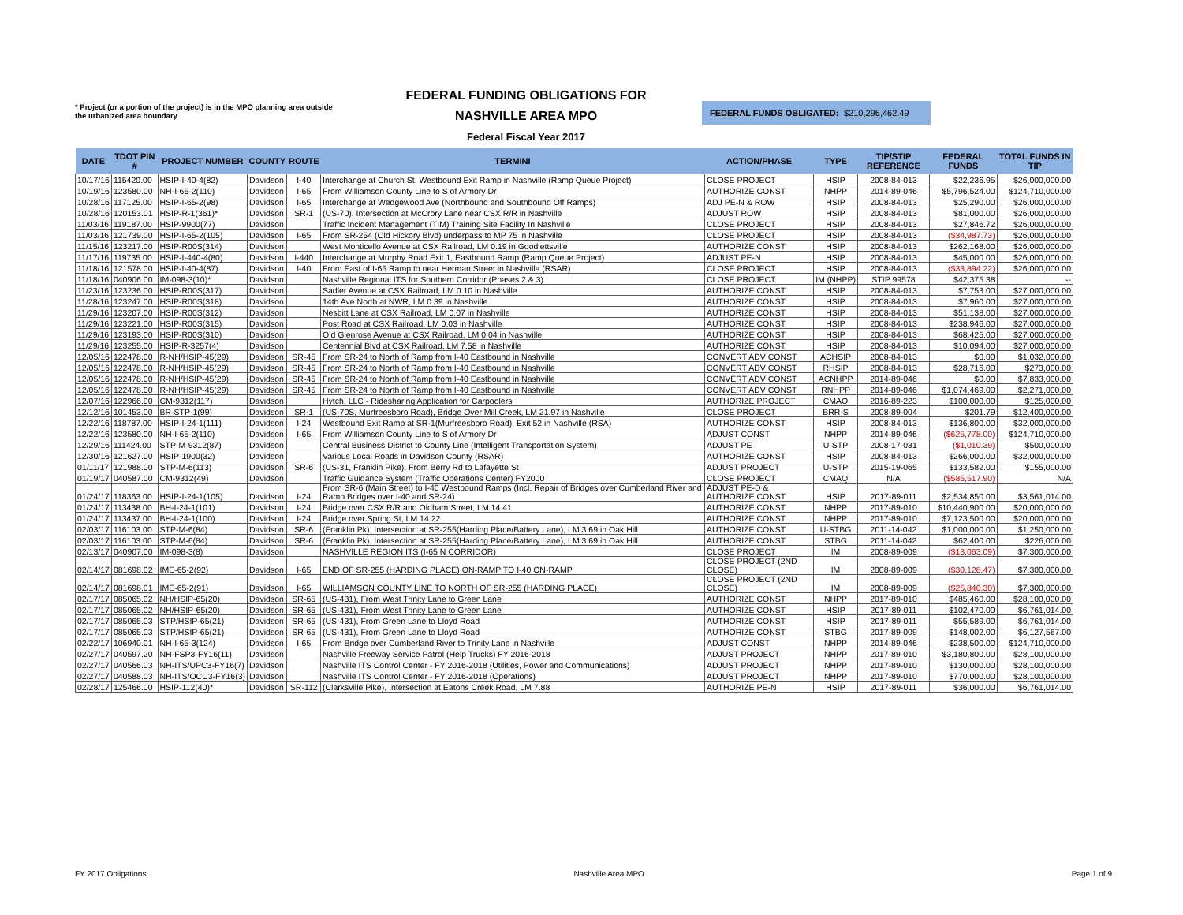* Project (or a portion of the project) is in the MPO planning area outside the urbanized area boundary
FEDERAL FUNDING OBLIGATIONS FOR
NASHVILLE AREA MPO
Federal Fiscal Year 2017
FEDERAL FUNDS OBLIGATED: $210,296,462.49
| DATE | TDOT PIN # | PROJECT NUMBER | COUNTY | ROUTE | TERMINI | ACTION/PHASE | TYPE | TIP/STIP REFERENCE | FEDERAL FUNDS | TOTAL FUNDS IN TIP |
| --- | --- | --- | --- | --- | --- | --- | --- | --- | --- | --- |
| 10/17/16 | 115420.00 | HSIP-I-40-4(82) | Davidson | I-40 | Interchange at Church St, Westbound Exit Ramp in Nashville (Ramp Queue Project) | CLOSE PROJECT | HSIP | 2008-84-013 | $22,236.95 | $26,000,000.00 |
| 10/19/16 | 123580.00 | NH-I-65-2(110) | Davidson | I-65 | From Williamson County Line to S of Armory Dr | AUTHORIZE CONST | NHPP | 2014-89-046 | $5,796,524.00 | $124,710,000.00 |
| 10/28/16 | 117125.00 | HSIP-I-65-2(98) | Davidson | I-65 | Interchange at Wedgewood Ave (Northbound and Southbound Off Ramps) | ADJ PE-N & ROW | HSIP | 2008-84-013 | $25,290.00 | $26,000,000.00 |
| 10/28/16 | 120153.01 | HSIP-R-1(361)* | Davidson | SR-1 | (US-70), Intersection at McCrory Lane near CSX R/R in Nashville | ADJUST ROW | HSIP | 2008-84-013 | $81,000.00 | $26,000,000.00 |
| 11/03/16 | 119187.00 | HSIP-9900(77) | Davidson | | Traffic Incident Management (TIM) Training Site Facility In Nashville | CLOSE PROJECT | HSIP | 2008-84-013 | $27,846.72 | $26,000,000.00 |
| 11/03/16 | 121739.00 | HSIP-I-65-2(105) | Davidson | I-65 | From SR-254 (Old Hickory Blvd) underpass to MP 75 in Nashville | CLOSE PROJECT | HSIP | 2008-84-013 | ($34,987.73) | $26,000,000.00 |
| 11/15/16 | 123217.00 | HSIP-R00S(314) | Davidson | | West Monticello Avenue at CSX Railroad, LM 0.19 in Goodlettsville | AUTHORIZE CONST | HSIP | 2008-84-013 | $262,168.00 | $26,000,000.00 |
| 11/17/16 | 119735.00 | HSIP-I-440-4(80) | Davidson | I-440 | Interchange at Murphy Road Exit 1, Eastbound Ramp (Ramp Queue Project) | ADJUST PE-N | HSIP | 2008-84-013 | $45,000.00 | $26,000,000.00 |
| 11/18/16 | 121578.00 | HSIP-I-40-4(87) | Davidson | I-40 | From East of I-65 Ramp to near Herman Street in Nashville (RSAR) | CLOSE PROJECT | HSIP | 2008-84-013 | ($33,894.22) | $26,000,000.00 |
| 11/18/16 | 040906.00 | IM-098-3(10)* | Davidson | | Nashville Regional ITS for Southern Corridor (Phases 2 & 3) | CLOSE PROJECT | IM (NHPP) | STIP 99578 | $42,375.38 | -- |
| 11/23/16 | 123236.00 | HSIP-R00S(317) | Davidson | | Sadler Avenue at CSX Railroad, LM 0.10 in Nashville | AUTHORIZE CONST | HSIP | 2008-84-013 | $7,753.00 | $27,000,000.00 |
| 11/28/16 | 123247.00 | HSIP-R00S(318) | Davidson | | 14th Ave North at NWR, LM 0.39 in Nashville | AUTHORIZE CONST | HSIP | 2008-84-013 | $7,960.00 | $27,000,000.00 |
| 11/29/16 | 123207.00 | HSIP-R00S(312) | Davidson | | Nesbitt Lane at CSX Railroad, LM 0.07 in Nashville | AUTHORIZE CONST | HSIP | 2008-84-013 | $51,138.00 | $27,000,000.00 |
| 11/29/16 | 123221.00 | HSIP-R00S(315) | Davidson | | Post Road at CSX Railroad, LM 0.03 in Nashville | AUTHORIZE CONST | HSIP | 2008-84-013 | $238,946.00 | $27,000,000.00 |
| 11/29/16 | 123193.00 | HSIP-R00S(310) | Davidson | | Old Glenrose Avenue at CSX Railroad, LM 0.04 in Nashville | AUTHORIZE CONST | HSIP | 2008-84-013 | $68,425.00 | $27,000,000.00 |
| 11/29/16 | 123255.00 | HSIP-R-3257(4) | Davidson | | Centennial Blvd at CSX Railroad, LM 7.58 in Nashville | AUTHORIZE CONST | HSIP | 2008-84-013 | $10,094.00 | $27,000,000.00 |
| 12/05/16 | 122478.00 | R-NH/HSIP-45(29) | Davidson | SR-45 | From SR-24 to North of Ramp from I-40 Eastbound in Nashville | CONVERT ADV CONST | ACHSIP | 2008-84-013 | $0.00 | $1,032,000.00 |
| 12/05/16 | 122478.00 | R-NH/HSIP-45(29) | Davidson | SR-45 | From SR-24 to North of Ramp from I-40 Eastbound in Nashville | CONVERT ADV CONST | RHSIP | 2008-84-013 | $28,716.00 | $273,000.00 |
| 12/05/16 | 122478.00 | R-NH/HSIP-45(29) | Davidson | SR-45 | From SR-24 to North of Ramp from I-40 Eastbound in Nashville | CONVERT ADV CONST | ACNHPP | 2014-89-046 | $0.00 | $7,833,000.00 |
| 12/05/16 | 122478.00 | R-NH/HSIP-45(29) | Davidson | SR-45 | From SR-24 to North of Ramp from I-40 Eastbound in Nashville | CONVERT ADV CONST | RNHPP | 2014-89-046 | $1,074,469.00 | $2,271,000.00 |
| 12/07/16 | 122966.00 | CM-9312(117) | Davidson | | Hytch, LLC - Ridesharing Application for Carpoolers | AUTHORIZE PROJECT | CMAQ | 2016-89-223 | $100,000.00 | $125,000.00 |
| 12/12/16 | 101453.00 | BR-STP-1(99) | Davidson | SR-1 | (US-70S, Murfreesboro Road), Bridge Over Mill Creek, LM 21.97 in Nashville | CLOSE PROJECT | BRR-S | 2008-89-004 | $201.79 | $12,400,000.00 |
| 12/22/16 | 118787.00 | HSIP-I-24-1(111) | Davidson | I-24 | Westbound Exit Ramp at SR-1(Murfreesboro Road), Exit 52 in Nashville (RSA) | AUTHORIZE CONST | HSIP | 2008-84-013 | $136,800.00 | $32,000,000.00 |
| 12/22/16 | 123580.00 | NH-I-65-2(110) | Davidson | I-65 | From Williamson County Line to S of Armory Dr | ADJUST CONST | NHPP | 2014-89-046 | ($625,778.00) | $124,710,000.00 |
| 12/29/16 | 111424.00 | STP-M-9312(87) | Davidson | | Central Business District to County Line (Intelligent Transportation System) | ADJUST PE | U-STP | 2008-17-031 | ($1,010.39) | $500,000.00 |
| 12/30/16 | 121627.00 | HSIP-1900(32) | Davidson | | Various Local Roads in Davidson County (RSAR) | AUTHORIZE CONST | HSIP | 2008-84-013 | $266,000.00 | $32,000,000.00 |
| 01/11/17 | 121988.00 | STP-M-6(113) | Davidson | SR-6 | (US-31, Franklin Pike), From Berry Rd to Lafayette St | ADJUST PROJECT | U-STP | 2015-19-065 | $133,582.00 | $155,000.00 |
| 01/19/17 | 040587.00 | CM-9312(49) | Davidson | | Traffic Guidance System (Traffic Operations Center) FY2000 | CLOSE PROJECT | CMAQ | N/A | ($585,517.90) | N/A |
| 01/24/17 | 118363.00 | HSIP-I-24-1(105) | Davidson | I-24 | From SR-6 (Main Street) to I-40 Westbound Ramps (Incl. Repair of Bridges over Cumberland River and Ramp Bridges over I-40 and SR-24) | ADJUST PE-D & AUTHORIZE CONST | HSIP | 2017-89-011 | $2,534,850.00 | $3,561,014.00 |
| 01/24/17 | 113438.00 | BH-I-24-1(101) | Davidson | I-24 | Bridge over CSX R/R and Oldham Street, LM 14.41 | AUTHORIZE CONST | NHPP | 2017-89-010 | $10,440,900.00 | $20,000,000.00 |
| 01/24/17 | 113437.00 | BH-I-24-1(100) | Davidson | I-24 | Bridge over Spring St, LM 14.22 | AUTHORIZE CONST | NHPP | 2017-89-010 | $7,123,500.00 | $20,000,000.00 |
| 02/03/17 | 116103.00 | STP-M-6(84) | Davidson | SR-6 | (Franklin Pk), Intersection at SR-255(Harding Place/Battery Lane), LM 3.69 in Oak Hill | AUTHORIZE CONST | U-STBG | 2011-14-042 | $1,000,000.00 | $1,250,000.00 |
| 02/03/17 | 116103.00 | STP-M-6(84) | Davidson | SR-6 | (Franklin Pk), Intersection at SR-255(Harding Place/Battery Lane), LM 3.69 in Oak Hill | AUTHORIZE CONST | STBG | 2011-14-042 | $62,400.00 | $226,000.00 |
| 02/13/17 | 040907.00 | IM-098-3(8) | Davidson | | NASHVILLE REGION ITS (I-65 N CORRIDOR) | CLOSE PROJECT | IM | 2008-89-009 | ($13,063.09) | $7,300,000.00 |
| 02/14/17 | 081698.02 | IME-65-2(92) | Davidson | I-65 | END OF SR-255 (HARDING PLACE) ON-RAMP TO I-40 ON-RAMP | CLOSE PROJECT (2ND CLOSE) | IM | 2008-89-009 | ($30,128.47) | $7,300,000.00 |
| 02/14/17 | 081698.01 | IME-65-2(91) | Davidson | I-65 | WILLIAMSON COUNTY LINE TO NORTH OF SR-255 (HARDING PLACE) | CLOSE PROJECT (2ND CLOSE) | IM | 2008-89-009 | ($25,840.30) | $7,300,000.00 |
| 02/17/17 | 085065.02 | NH/HSIP-65(20) | Davidson | SR-65 | (US-431), From West Trinity Lane to Green Lane | AUTHORIZE CONST | NHPP | 2017-89-010 | $485,460.00 | $28,100,000.00 |
| 02/17/17 | 085065.02 | NH/HSIP-65(20) | Davidson | SR-65 | (US-431), From West Trinity Lane to Green Lane | AUTHORIZE CONST | HSIP | 2017-89-011 | $102,470.00 | $6,761,014.00 |
| 02/17/17 | 085065.03 | STP/HSIP-65(21) | Davidson | SR-65 | (US-431), From Green Lane to Lloyd Road | AUTHORIZE CONST | HSIP | 2017-89-011 | $55,589.00 | $6,761,014.00 |
| 02/17/17 | 085065.03 | STP/HSIP-65(21) | Davidson | SR-65 | (US-431), From Green Lane to Lloyd Road | AUTHORIZE CONST | STBG | 2017-89-009 | $148,002.00 | $6,127,567.00 |
| 02/22/17 | 106940.01 | NH-I-65-3(124) | Davidson | I-65 | From Bridge over Cumberland River to Trinity Lane in Nashville | ADJUST CONST | NHPP | 2014-89-046 | $238,500.00 | $124,710,000.00 |
| 02/27/17 | 040597.20 | NH-FSP3-FY16(11) | Davidson | | Nashville Freeway Service Patrol (Help Trucks) FY 2016-2018 | ADJUST PROJECT | NHPP | 2017-89-010 | $3,180,800.00 | $28,100,000.00 |
| 02/27/17 | 040566.03 | NH-ITS/UPC3-FY16(7) | Davidson | | Nashville ITS Control Center - FY 2016-2018 (Utilities, Power and Communications) | ADJUST PROJECT | NHPP | 2017-89-010 | $130,000.00 | $28,100,000.00 |
| 02/27/17 | 040588.03 | NH-ITS/OCC3-FY16(3) | Davidson | | Nashville ITS Control Center - FY 2016-2018 (Operations) | ADJUST PROJECT | NHPP | 2017-89-010 | $770,000.00 | $28,100,000.00 |
| 02/28/17 | 125466.00 | HSIP-112(40)* | Davidson | SR-112 | (Clarksville Pike), Intersection at Eatons Creek Road, LM 7.88 | AUTHORIZE PE-N | HSIP | 2017-89-011 | $36,000.00 | $6,761,014.00 |
FY 2017 Obligations Nashville Area MPO Page 1 of 9